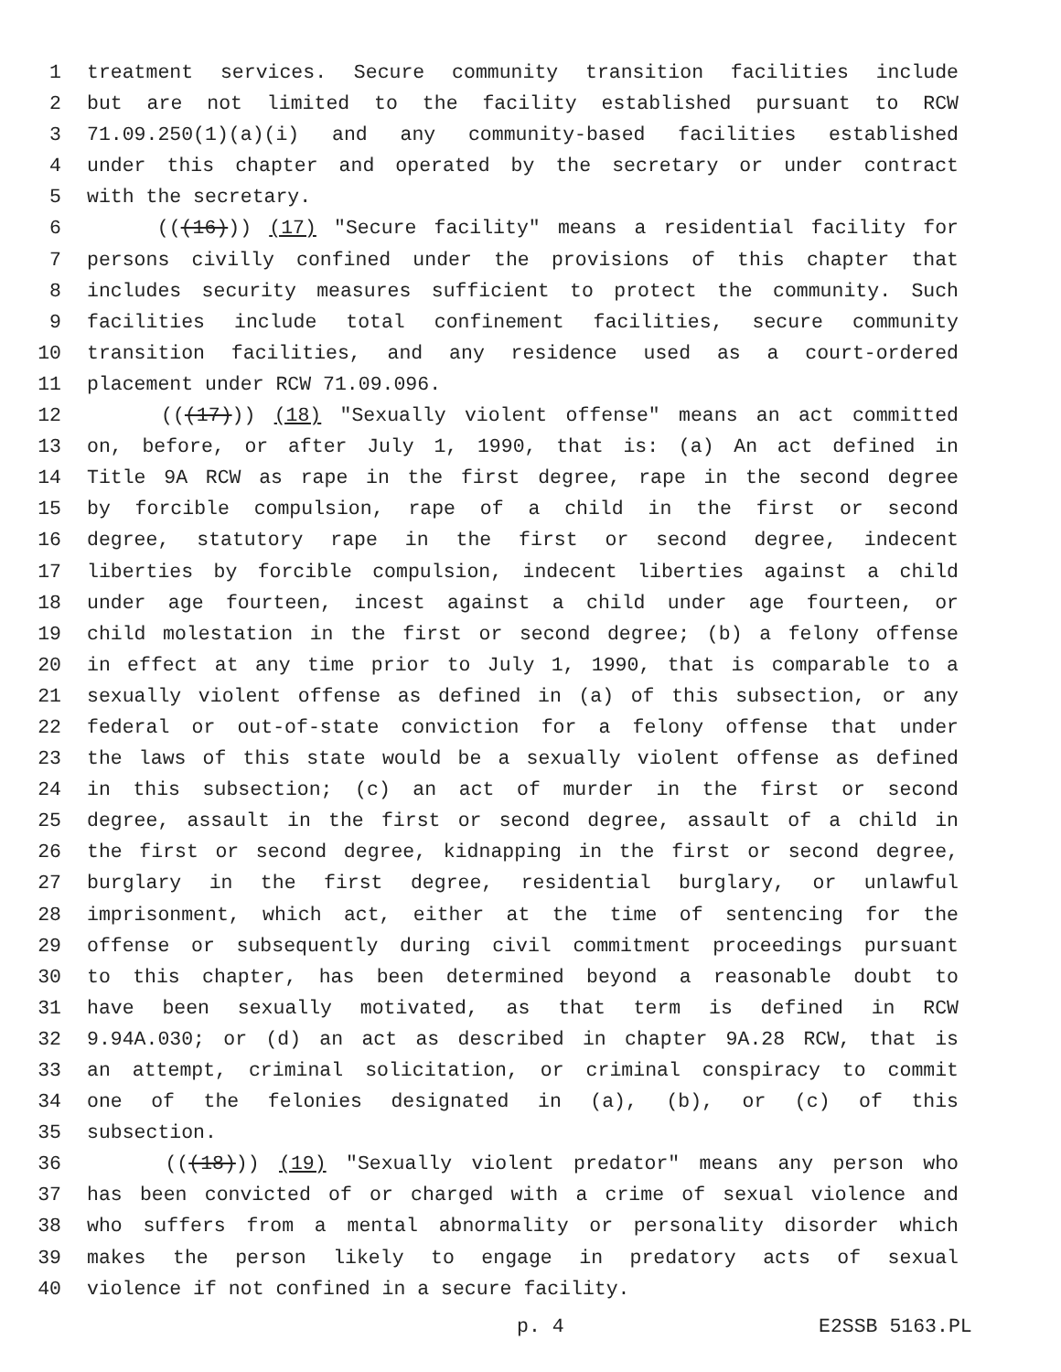1 treatment services. Secure community transition facilities include
2 but are not limited to the facility established pursuant to RCW
3 71.09.250(1)(a)(i) and any community-based facilities established
4 under this chapter and operated by the secretary or under contract
5 with the secretary.
6 (((16))) (17) "Secure facility" means a residential facility for
7 persons civilly confined under the provisions of this chapter that
8 includes security measures sufficient to protect the community. Such
9 facilities include total confinement facilities, secure community
10 transition facilities, and any residence used as a court-ordered
11 placement under RCW 71.09.096.
12 (((17))) (18) "Sexually violent offense" means an act committed
13 on, before, or after July 1, 1990, that is: (a) An act defined in
14 Title 9A RCW as rape in the first degree, rape in the second degree
15 by forcible compulsion, rape of a child in the first or second
16 degree, statutory rape in the first or second degree, indecent
17 liberties by forcible compulsion, indecent liberties against a child
18 under age fourteen, incest against a child under age fourteen, or
19 child molestation in the first or second degree; (b) a felony offense
20 in effect at any time prior to July 1, 1990, that is comparable to a
21 sexually violent offense as defined in (a) of this subsection, or any
22 federal or out-of-state conviction for a felony offense that under
23 the laws of this state would be a sexually violent offense as defined
24 in this subsection; (c) an act of murder in the first or second
25 degree, assault in the first or second degree, assault of a child in
26 the first or second degree, kidnapping in the first or second degree,
27 burglary in the first degree, residential burglary, or unlawful
28 imprisonment, which act, either at the time of sentencing for the
29 offense or subsequently during civil commitment proceedings pursuant
30 to this chapter, has been determined beyond a reasonable doubt to
31 have been sexually motivated, as that term is defined in RCW
32 9.94A.030; or (d) an act as described in chapter 9A.28 RCW, that is
33 an attempt, criminal solicitation, or criminal conspiracy to commit
34 one of the felonies designated in (a), (b), or (c) of this
35 subsection.
36 (((18))) (19) "Sexually violent predator" means any person who
37 has been convicted of or charged with a crime of sexual violence and
38 who suffers from a mental abnormality or personality disorder which
39 makes the person likely to engage in predatory acts of sexual
40 violence if not confined in a secure facility.
p. 4 E2SSB 5163.PL